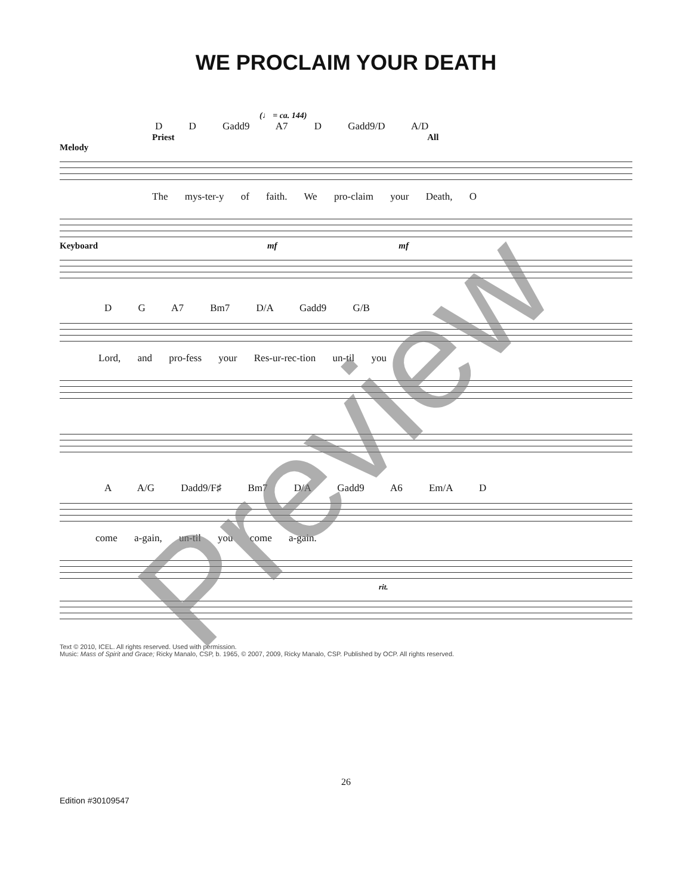WE PROCLAIM YOUR DEATH
(♩ = ca. 144)
D D Gadd9 A7 D Gadd9/D A/D
Priest All
Melody
The mys-ter-y of faith. We pro-claim your Death, O
Keyboard mf mf
D G A7 Bm7 D/A Gadd9 G/B
Lord, and pro-fess your Res-ur-rec-tion un-til you
A A/G Dadd9/F♯ Bm7 D/A Gadd9 A6 Em/A D
come a-gain, un-til you come a-gain.
rit.
Text © 2010, ICEL. All rights reserved. Used with permission.
Music: Mass of Spirit and Grace; Ricky Manalo, CSP, b. 1965, © 2007, 2009, Ricky Manalo, CSP. Published by OCP. All rights reserved.
26
Edition #30109547
Preview